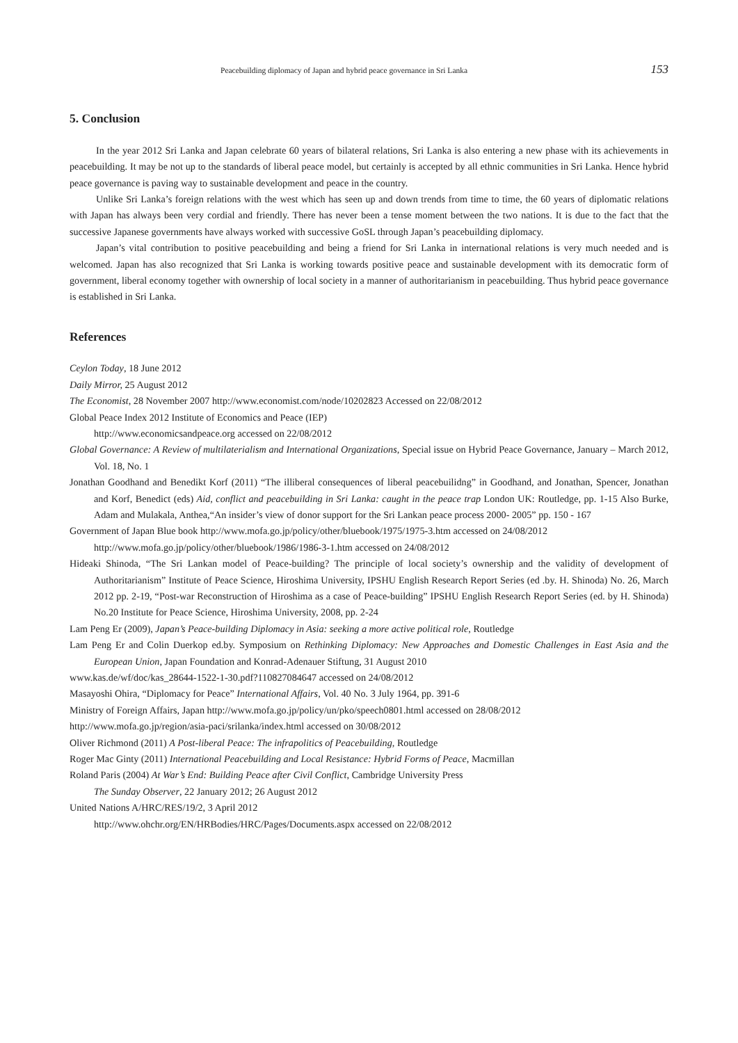Peacebuilding diplomacy of Japan and hybrid peace governance in Sri Lanka 153
5. Conclusion
In the year 2012 Sri Lanka and Japan celebrate 60 years of bilateral relations, Sri Lanka is also entering a new phase with its achievements in peacebuilding. It may be not up to the standards of liberal peace model, but certainly is accepted by all ethnic communities in Sri Lanka. Hence hybrid peace governance is paving way to sustainable development and peace in the country.
Unlike Sri Lanka’s foreign relations with the west which has seen up and down trends from time to time, the 60 years of diplomatic relations with Japan has always been very cordial and friendly. There has never been a tense moment between the two nations. It is due to the fact that the successive Japanese governments have always worked with successive GoSL through Japan’s peacebuilding diplomacy.
Japan’s vital contribution to positive peacebuilding and being a friend for Sri Lanka in international relations is very much needed and is welcomed. Japan has also recognized that Sri Lanka is working towards positive peace and sustainable development with its democratic form of government, liberal economy together with ownership of local society in a manner of authoritarianism in peacebuilding. Thus hybrid peace governance is established in Sri Lanka.
References
Ceylon Today, 18 June 2012
Daily Mirror, 25 August 2012
The Economist, 28 November 2007 http://www.economist.com/node/10202823 Accessed on 22/08/2012
Global Peace Index 2012 Institute of Economics and Peace (IEP)
http://www.economicsandpeace.org accessed on 22/08/2012
Global Governance: A Review of multilaterialism and International Organizations, Special issue on Hybrid Peace Governance, January – March 2012, Vol. 18, No. 1
Jonathan Goodhand and Benedikt Korf (2011) “The illiberal consequences of liberal peacebuilidng” in Goodhand, and Jonathan, Spencer, Jonathan and Korf, Benedict (eds) Aid, conflict and peacebuilding in Sri Lanka: caught in the peace trap London UK: Routledge, pp. 1-15 Also Burke, Adam and Mulakala, Anthea,“An insider’s view of donor support for the Sri Lankan peace process 2000- 2005” pp. 150 - 167
Government of Japan Blue book http://www.mofa.go.jp/policy/other/bluebook/1975/1975-3.htm accessed on 24/08/2012
http://www.mofa.go.jp/policy/other/bluebook/1986/1986-3-1.htm accessed on 24/08/2012
Hideaki Shinoda, “The Sri Lankan model of Peace-building? The principle of local society’s ownership and the validity of development of Authoritarianism” Institute of Peace Science, Hiroshima University, IPSHU English Research Report Series (ed .by. H. Shinoda) No. 26, March 2012 pp. 2-19, “Post-war Reconstruction of Hiroshima as a case of Peace-building” IPSHU English Research Report Series (ed. by H. Shinoda) No.20 Institute for Peace Science, Hiroshima University, 2008, pp. 2-24
Lam Peng Er (2009), Japan’s Peace-building Diplomacy in Asia: seeking a more active political role, Routledge
Lam Peng Er and Colin Duerkop ed.by. Symposium on Rethinking Diplomacy: New Approaches and Domestic Challenges in East Asia and the European Union, Japan Foundation and Konrad-Adenauer Stiftung, 31 August 2010
www.kas.de/wf/doc/kas_28644-1522-1-30.pdf?110827084647 accessed on 24/08/2012
Masayoshi Ohira, “Diplomacy for Peace” International Affairs, Vol. 40 No. 3 July 1964, pp. 391-6
Ministry of Foreign Affairs, Japan http://www.mofa.go.jp/policy/un/pko/speech0801.html accessed on 28/08/2012
http://www.mofa.go.jp/region/asia-paci/srilanka/index.html accessed on 30/08/2012
Oliver Richmond (2011) A Post-liberal Peace: The infrapolitics of Peacebuilding, Routledge
Roger Mac Ginty (2011) International Peacebuilding and Local Resistance: Hybrid Forms of Peace, Macmillan
Roland Paris (2004) At War’s End: Building Peace after Civil Conflict, Cambridge University Press
The Sunday Observer, 22 January 2012; 26 August 2012
United Nations A/HRC/RES/19/2, 3 April 2012
http://www.ohchr.org/EN/HRBodies/HRC/Pages/Documents.aspx accessed on 22/08/2012